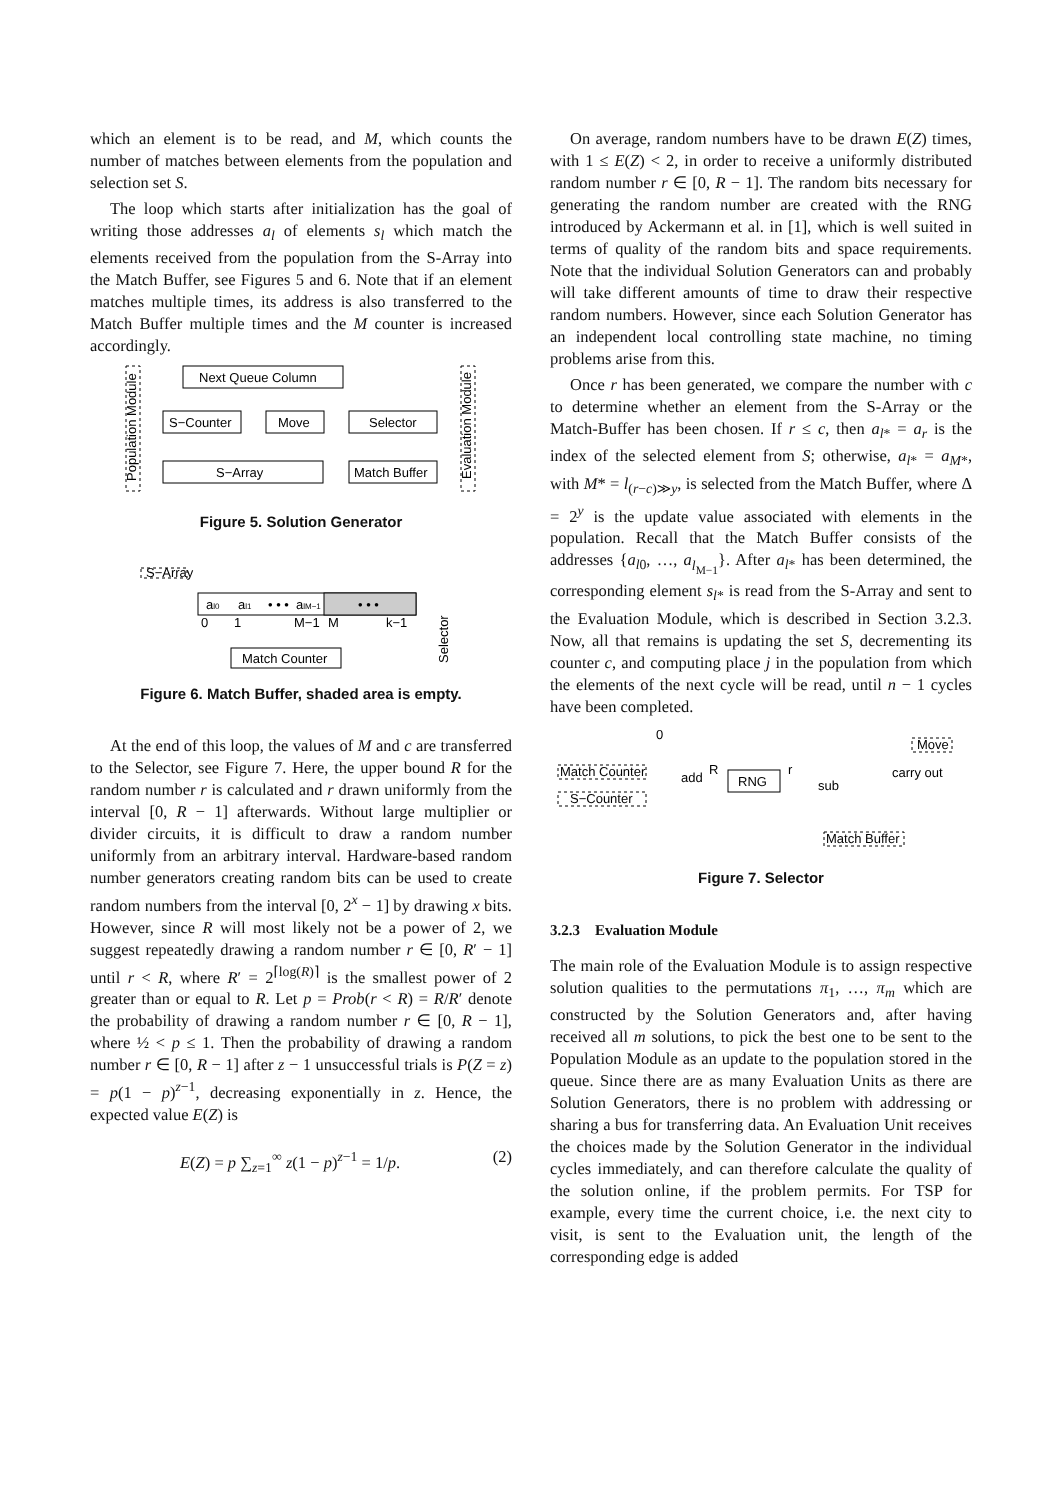which an element is to be read, and M, which counts the number of matches between elements from the population and selection set S.
The loop which starts after initialization has the goal of writing those addresses a<sub>l</sub> of elements s<sub>l</sub> which match the elements received from the population from the S-Array into the Match Buffer, see Figures 5 and 6. Note that if an element matches multiple times, its address is also transferred to the Match Buffer multiple times and the M counter is increased accordingly.
Population Module
Evaluation Module
Next Queue Column
S−Counter
Move
Selector
S−Array
Match Buffer
Figure 5. Solution Generator
S−Array
al0
al1
• • •
alM−1
• • •
0
1
M−1
M
k−1
Match Counter
Selector
Figure 6. Match Buffer, shaded area is empty.
At the end of this loop, the values of M and c are transferred to the Selector, see Figure 7. Here, the upper bound R for the random number r is calculated and r drawn uniformly from the interval [0, R − 1] afterwards. Without large multiplier or divider circuits, it is difficult to draw a random number uniformly from an arbitrary interval. Hardware-based random number generators creating random bits can be used to create random numbers from the interval [0, 2<sup>x</sup> − 1] by drawing x bits. However, since R will most likely not be a power of 2, we suggest repeatedly drawing a random number r ∈ [0, R′ − 1] until r < R, where R′ = 2<sup>⌈log(R)⌉</sup> is the smallest power of 2 greater than or equal to R. Let p = Prob(r < R) = R/R′ denote the probability of drawing a random number r ∈ [0, R − 1], where ½ < p ≤ 1. Then the probability of drawing a random number r ∈ [0, R − 1] after z − 1 unsuccessful trials is P(Z = z) = p(1 − p)<sup>z−1</sup>, decreasing exponentially in z. Hence, the expected value E(Z) is
E(Z) = p ∑<sub>z=1</sub><sup>∞</sup> z(1 − p)<sup>z−1</sup> = 1/p. (2)
On average, random numbers have to be drawn E(Z) times, with 1 ≤ E(Z) < 2, in order to receive a uniformly distributed random number r ∈ [0, R − 1]. The random bits necessary for generating the random number are created with the RNG introduced by Ackermann et al. in [1], which is well suited in terms of quality of the random bits and space requirements. Note that the individual Solution Generators can and probably will take different amounts of time to draw their respective random numbers. However, since each Solution Generator has an independent local controlling state machine, no timing problems arise from this.
Once r has been generated, we compare the number with c to determine whether an element from the S-Array or the Match-Buffer has been chosen. If r ≤ c, then a<sub>l*</sub> = a<sub>r</sub> is the index of the selected element from S; otherwise, a<sub>l*</sub> = a<sub>M*</sub>, with M* = l<sub>(r−c)≫y</sub>, is selected from the Match Buffer, where Δ = 2<sup>y</sup> is the update value associated with elements in the population. Recall that the Match Buffer consists of the addresses {a<sub>l0</sub>, …, a<sub>l<sub>M−1</sub></sub>}. After a<sub>l*</sub> has been determined, the corresponding element s<sub>l*</sub> is read from the S-Array and sent to the Evaluation Module, which is described in Section 3.2.3. Now, all that remains is updating the set S, decrementing its counter c, and computing place j in the population from which the elements of the next cycle will be read, until n − 1 cycles have been completed.
0
Match Counter
S−Counter
add
R
RNG
r
sub
Move
carry out
Match Buffer
Figure 7. Selector
3.2.3 Evaluation Module
The main role of the Evaluation Module is to assign respective solution qualities to the permutations π<sub>1</sub>, …, π<sub>m</sub> which are constructed by the Solution Generators and, after having received all m solutions, to pick the best one to be sent to the Population Module as an update to the population stored in the queue. Since there are as many Evaluation Units as there are Solution Generators, there is no problem with addressing or sharing a bus for transferring data. An Evaluation Unit receives the choices made by the Solution Generator in the individual cycles immediately, and can therefore calculate the quality of the solution online, if the problem permits. For TSP for example, every time the current choice, i.e. the next city to visit, is sent to the Evaluation unit, the length of the corresponding edge is added